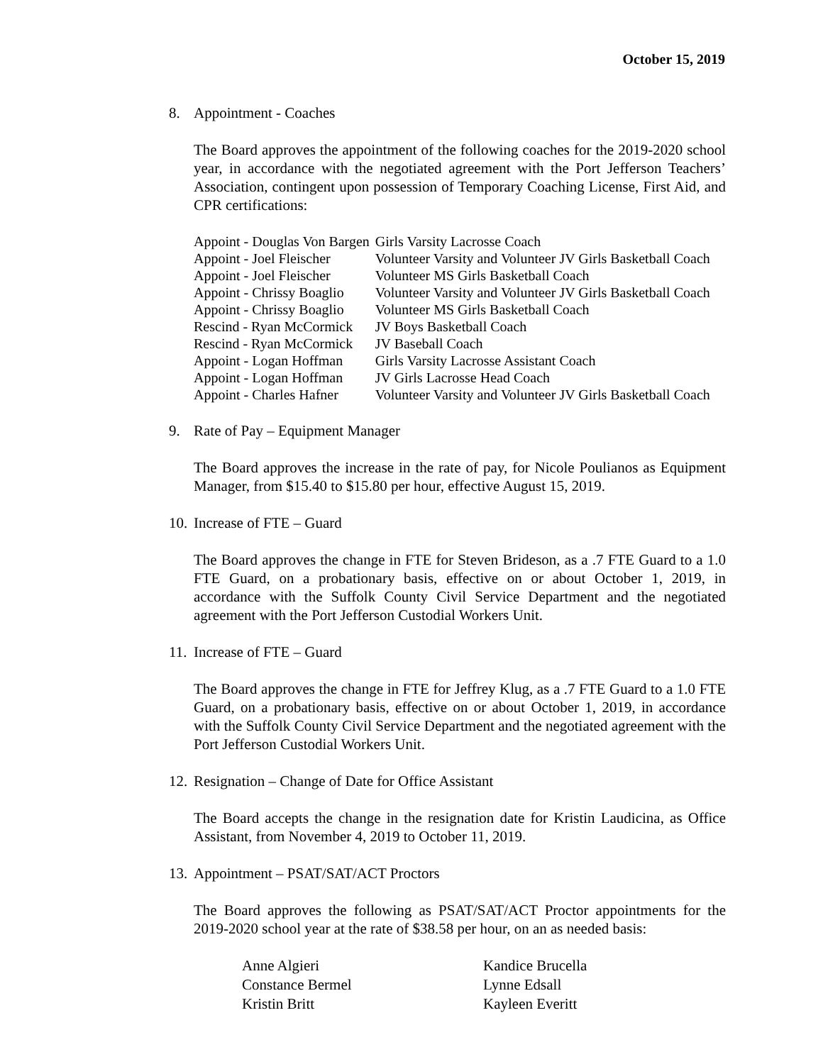October 15, 2019
8. Appointment - Coaches
The Board approves the appointment of the following coaches for the 2019-2020 school year, in accordance with the negotiated agreement with the Port Jefferson Teachers’ Association, contingent upon possession of Temporary Coaching License, First Aid, and CPR certifications:
| Appoint - Douglas Von Bargen | Girls Varsity Lacrosse Coach |
| Appoint - Joel Fleischer | Volunteer Varsity and Volunteer JV Girls Basketball Coach |
| Appoint - Joel Fleischer | Volunteer MS Girls Basketball Coach |
| Appoint - Chrissy Boaglio | Volunteer Varsity and Volunteer JV Girls Basketball Coach |
| Appoint - Chrissy Boaglio | Volunteer MS Girls Basketball Coach |
| Rescind - Ryan McCormick | JV Boys Basketball Coach |
| Rescind - Ryan McCormick | JV Baseball Coach |
| Appoint - Logan Hoffman | Girls Varsity Lacrosse Assistant Coach |
| Appoint - Logan Hoffman | JV Girls Lacrosse Head Coach |
| Appoint - Charles Hafner | Volunteer Varsity and Volunteer JV Girls Basketball Coach |
9. Rate of Pay – Equipment Manager
The Board approves the increase in the rate of pay, for Nicole Poulianos as Equipment Manager, from $15.40 to $15.80 per hour, effective August 15, 2019.
10. Increase of FTE – Guard
The Board approves the change in FTE for Steven Brideson, as a .7 FTE Guard to a 1.0 FTE Guard, on a probationary basis, effective on or about October 1, 2019, in accordance with the Suffolk County Civil Service Department and the negotiated agreement with the Port Jefferson Custodial Workers Unit.
11. Increase of FTE – Guard
The Board approves the change in FTE for Jeffrey Klug, as a .7 FTE Guard to a 1.0 FTE Guard, on a probationary basis, effective on or about October 1, 2019, in accordance with the Suffolk County Civil Service Department and the negotiated agreement with the Port Jefferson Custodial Workers Unit.
12. Resignation – Change of Date for Office Assistant
The Board accepts the change in the resignation date for Kristin Laudicina, as Office Assistant, from November 4, 2019 to October 11, 2019.
13. Appointment – PSAT/SAT/ACT Proctors
The Board approves the following as PSAT/SAT/ACT Proctor appointments for the 2019-2020 school year at the rate of $38.58 per hour, on an as needed basis:
| Anne Algieri | Kandice Brucella |
| Constance Bermel | Lynne Edsall |
| Kristin Britt | Kayleen Everitt |